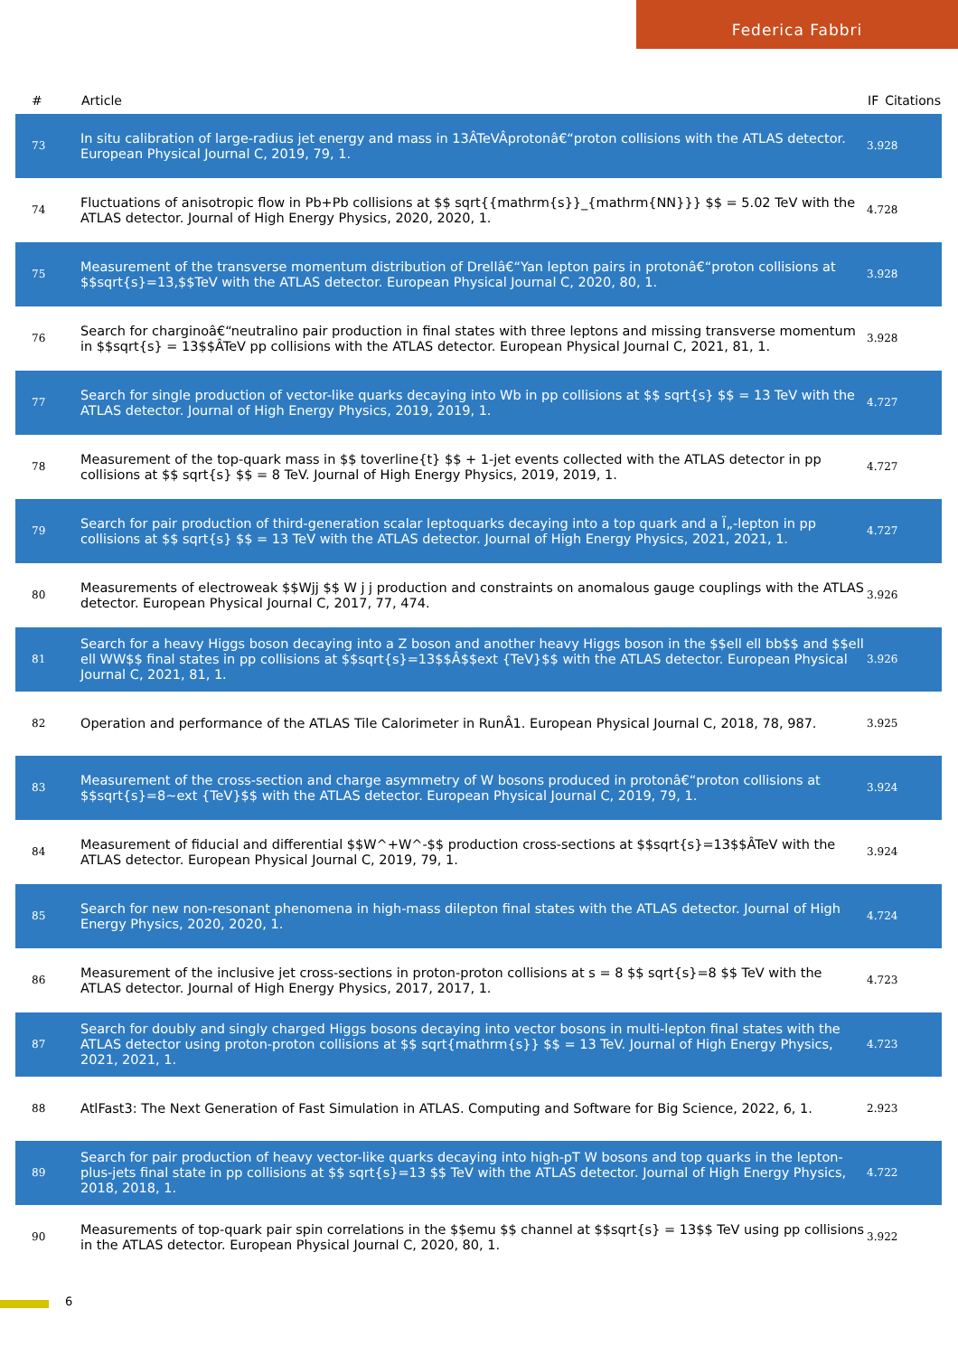Federica Fabbri
| # | Article | IF | Citations |
| --- | --- | --- | --- |
| 73 | In situ calibration of large-radius jet energy and mass in 13ÂTeVÂprotonâ€“proton collisions with the ATLAS detector. European Physical Journal C, 2019, 79, 1. | 3.9 | 28 |
| 74 | Fluctuations of anisotropic flow in Pb+Pb collisions at $$ sqrt{{mathrm{s}}_{mathrm{NN}}} $$ = 5.02 TeV with the ATLAS detector. Journal of High Energy Physics, 2020, 2020, 1. | 4.7 | 28 |
| 75 | Measurement of the transverse momentum distribution of Drellâ€“Yan lepton pairs in protonâ€“proton collisions at $$sqrt{s}=13,$$TeV with the ATLAS detector. European Physical Journal C, 2020, 80, 1. | 3.9 | 28 |
| 76 | Search for charginoâ€“neutralino pair production in final states with three leptons and missing transverse momentum in $$sqrt{s} = 13$$ÂTeV pp collisions with the ATLAS detector. European Physical Journal C, 2021, 81, 1. | 3.9 | 28 |
| 77 | Search for single production of vector-like quarks decaying into Wb in pp collisions at $$ sqrt{s} $$ = 13 TeV with the ATLAS detector. Journal of High Energy Physics, 2019, 2019, 1. | 4.7 | 27 |
| 78 | Measurement of the top-quark mass in $$ toverline{t} $$ + 1-jet events collected with the ATLAS detector in pp collisions at $$ sqrt{s} $$ = 8 TeV. Journal of High Energy Physics, 2019, 2019, 1. | 4.7 | 27 |
| 79 | Search for pair production of third-generation scalar leptoquarks decaying into a top quark and a Ï„-lepton in pp collisions at $$ sqrt{s} $$ = 13 TeV with the ATLAS detector. Journal of High Energy Physics, 2021, 2021, 1. | 4.7 | 27 |
| 80 | Measurements of electroweak $$Wjj $$ W j j production and constraints on anomalous gauge couplings with the ATLAS detector. European Physical Journal C, 2017, 77, 474. | 3.9 | 26 |
| 81 | Search for a heavy Higgs boson decaying into a Z boson and another heavy Higgs boson in the $$ell ell bb$$ and $$ell ell WW$$ final states in pp collisions at $$sqrt{s}=13$$Â$$ext {TeV}$$ with the ATLAS detector. European Physical Journal C, 2021, 81, 1. | 3.9 | 26 |
| 82 | Operation and performance of the ATLAS Tile Calorimeter in RunÂ1. European Physical Journal C, 2018, 78, 987. | 3.9 | 25 |
| 83 | Measurement of the cross-section and charge asymmetry of W bosons produced in protonâ€“proton collisions at $$sqrt{s}=8~ext {TeV}$$ with the ATLAS detector. European Physical Journal C, 2019, 79, 1. | 3.9 | 24 |
| 84 | Measurement of fiducial and differential $$W^+W^-$$ production cross-sections at $$sqrt{s}=13$$ÂTeV with the ATLAS detector. European Physical Journal C, 2019, 79, 1. | 3.9 | 24 |
| 85 | Search for new non-resonant phenomena in high-mass dilepton final states with the ATLAS detector. Journal of High Energy Physics, 2020, 2020, 1. | 4.7 | 24 |
| 86 | Measurement of the inclusive jet cross-sections in proton-proton collisions at s = 8 $$ sqrt{s}=8 $$ TeV with the ATLAS detector. Journal of High Energy Physics, 2017, 2017, 1. | 4.7 | 23 |
| 87 | Search for doubly and singly charged Higgs bosons decaying into vector bosons in multi-lepton final states with the ATLAS detector using proton-proton collisions at $$ sqrt{mathrm{s}} $$ = 13 TeV. Journal of High Energy Physics, 2021, 2021, 1. | 4.7 | 23 |
| 88 | AtlFast3: The Next Generation of Fast Simulation in ATLAS. Computing and Software for Big Science, 2022, 6, 1. | 2.9 | 23 |
| 89 | Search for pair production of heavy vector-like quarks decaying into high-pT W bosons and top quarks in the lepton-plus-jets final state in pp collisions at $$ sqrt{s}=13 $$ TeV with the ATLAS detector. Journal of High Energy Physics, 2018, 2018, 1. | 4.7 | 22 |
| 90 | Measurements of top-quark pair spin correlations in the $$emu $$ channel at $$sqrt{s} = 13$$ TeV using pp collisions in the ATLAS detector. European Physical Journal C, 2020, 80, 1. | 3.9 | 22 |
6